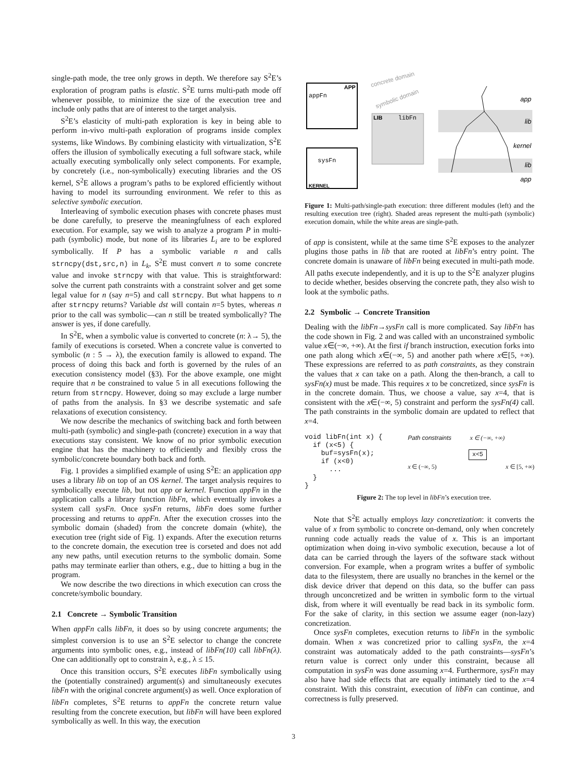single-path mode, the tree only grows in depth. We therefore say S<sup>2</sup>E’s exploration of program paths is elastic. S<sup>2</sup>E turns multi-path mode off whenever possible, to minimize the size of the execution tree and include only paths that are of interest to the target analysis.
S<sup>2</sup>E’s elasticity of multi-path exploration is key in being able to perform in-vivo multi-path exploration of programs inside complex systems, like Windows. By combining elasticity with virtualization, S<sup>2</sup>E offers the illusion of symbolically executing a full software stack, while actually executing symbolically only select components. For example, by concretely (i.e., non-symbolically) executing libraries and the OS kernel, S<sup>2</sup>E allows a program’s paths to be explored efficiently without having to model its surrounding environment. We refer to this as selective symbolic execution.
Interleaving of symbolic execution phases with concrete phases must be done carefully, to preserve the meaningfulness of each explored execution. For example, say we wish to analyze a program P in multi-path (symbolic) mode, but none of its libraries L<sub>i</sub> are to be explored symbolically. If P has a symbolic variable n and calls strncpy(dst,src,n) in L<sub>k</sub>, S<sup>2</sup>E must convert n to some concrete value and invoke strncpy with that value. This is straightforward: solve the current path constraints with a constraint solver and get some legal value for n (say n=5) and call strncpy. But what happens to n after strncpy returns? Variable dst will contain n=5 bytes, whereas n prior to the call was symbolic—can n still be treated symbolically? The answer is yes, if done carefully.
In S<sup>2</sup>E, when a symbolic value is converted to concrete (n: λ→ 5), the family of executions is corseted. When a concrete value is converted to symbolic (n : 5 → λ), the execution family is allowed to expand. The process of doing this back and forth is governed by the rules of an execution consistency model (§3). For the above example, one might require that n be constrained to value 5 in all executions following the return from strncpy. However, doing so may exclude a large number of paths from the analysis. In §3 we describe systematic and safe relaxations of execution consistency.
We now describe the mechanics of switching back and forth between multi-path (symbolic) and single-path (concrete) execution in a way that executions stay consistent. We know of no prior symbolic execution engine that has the machinery to efficiently and flexibly cross the symbolic/concrete boundary both back and forth.
Fig. 1 provides a simplified example of using S<sup>2</sup>E: an application app uses a library lib on top of an OS kernel. The target analysis requires to symbolically execute lib, but not app or kernel. Function appFn in the application calls a library function libFn, which eventually invokes a system call sysFn. Once sysFn returns, libFn does some further processing and returns to appFn. After the execution crosses into the symbolic domain (shaded) from the concrete domain (white), the execution tree (right side of Fig. 1) expands. After the execution returns to the concrete domain, the execution tree is corseted and does not add any new paths, until execution returns to the symbolic domain. Some paths may terminate earlier than others, e.g., due to hitting a bug in the program.
We now describe the two directions in which execution can cross the concrete/symbolic boundary.
2.1 Concrete → Symbolic Transition
When appFn calls libFn, it does so by using concrete arguments; the simplest conversion is to use an S<sup>2</sup>E selector to change the concrete arguments into symbolic ones, e.g., instead of libFn(10) call libFn(λ). One can additionally opt to constrain λ, e.g., λ ≤ 15.
Once this transition occurs, S<sup>2</sup>E executes libFn symbolically using the (potentially constrained) argument(s) and simultaneously executes libFn with the original concrete argument(s) as well. Once exploration of libFn completes, S<sup>2</sup>E returns to appFn the concrete return value resulting from the concrete execution, but libFn will have been explored symbolically as well. In this way, the execution
APP
appFn
LIB
libFn
sysFn
KERNEL
concrete domain
symbolic domain
app
lib
kernel
lib
app
Figure 1: Multi-path/single-path execution: three different modules (left) and the resulting execution tree (right). Shaded areas represent the multi-path (symbolic) execution domain, while the white areas are single-path.
of app is consistent, while at the same time S<sup>2</sup>E exposes to the analyzer plugins those paths in lib that are rooted at libFn’s entry point. The concrete domain is unaware of libFn being executed in multi-path mode. All paths execute independently, and it is up to the S<sup>2</sup>E analyzer plugins to decide whether, besides observing the concrete path, they also wish to look at the symbolic paths.
2.2 Symbolic → Concrete Transition
Dealing with the libFn→sysFn call is more complicated. Say libFn has the code shown in Fig. 2 and was called with an unconstrained symbolic value x∈(−∞, +∞). At the first if branch instruction, execution forks into one path along which x∈(−∞, 5) and another path where x∈[5, +∞). These expressions are referred to as path constraints, as they constrain the values that x can take on a path. Along the then-branch, a call to sysFn(x) must be made. This requires x to be concretized, since sysFn is in the concrete domain. Thus, we choose a value, say x=4, that is consistent with the x∈(−∞, 5) constraint and perform the sysFn(4) call. The path constraints in the symbolic domain are updated to reflect that x=4.
void libFn(int x) {
  if (x<5) {
    buf=sysFn(x);
    if (x<0)
      ...
  }
}
Path constraints x ∈ (−∞, +∞)
x<5
x ∈ (−∞, 5) x ∈ [5, +∞)
Figure 2: The top level in libFn’s execution tree.
Note that S<sup>2</sup>E actually employs lazy concretization: it converts the value of x from symbolic to concrete on-demand, only when concretely running code actually reads the value of x. This is an important optimization when doing in-vivo symbolic execution, because a lot of data can be carried through the layers of the software stack without conversion. For example, when a program writes a buffer of symbolic data to the filesystem, there are usually no branches in the kernel or the disk device driver that depend on this data, so the buffer can pass through unconcretized and be written in symbolic form to the virtual disk, from where it will eventually be read back in its symbolic form. For the sake of clarity, in this section we assume eager (non-lazy) concretization.
Once sysFn completes, execution returns to libFn in the symbolic domain. When x was concretized prior to calling sysFn, the x=4 constraint was automaticaly added to the path constraints—sysFn’s return value is correct only under this constraint, because all computation in sysFn was done assuming x=4. Furthermore, sysFn may also have had side effects that are equally intimately tied to the x=4 constraint. With this constraint, execution of libFn can continue, and correctness is fully preserved.
3